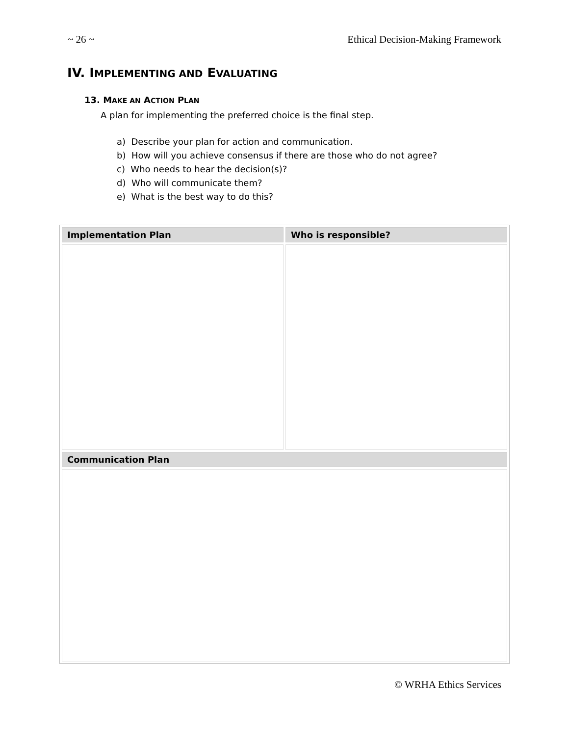~ 26 ~ Ethical Decision-Making Framework
IV. IMPLEMENTING AND EVALUATING
13. MAKE AN ACTION PLAN
A plan for implementing the preferred choice is the final step.
a) Describe your plan for action and communication.
b) How will you achieve consensus if there are those who do not agree?
c) Who needs to hear the decision(s)?
d) Who will communicate them?
e) What is the best way to do this?
| Implementation Plan | Who is responsible? |
| --- | --- |
| Communication Plan | |
© WRHA Ethics Services